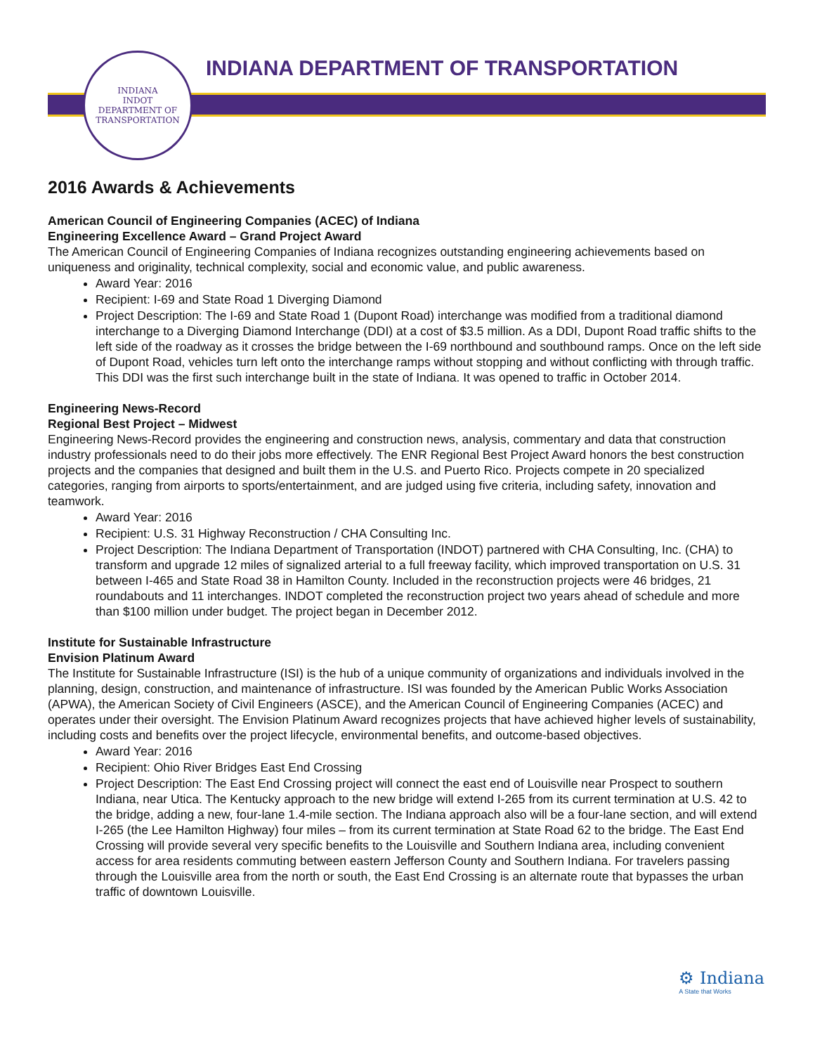INDIANA
INDOT
DEPARTMENT OF TRANSPORTATION
INDIANA DEPARTMENT OF TRANSPORTATION
2016 Awards & Achievements
American Council of Engineering Companies (ACEC) of Indiana
Engineering Excellence Award – Grand Project Award
The American Council of Engineering Companies of Indiana recognizes outstanding engineering achievements based on uniqueness and originality, technical complexity, social and economic value, and public awareness.
Award Year: 2016
Recipient: I-69 and State Road 1 Diverging Diamond
Project Description: The I-69 and State Road 1 (Dupont Road) interchange was modified from a traditional diamond interchange to a Diverging Diamond Interchange (DDI) at a cost of $3.5 million. As a DDI, Dupont Road traffic shifts to the left side of the roadway as it crosses the bridge between the I-69 northbound and southbound ramps. Once on the left side of Dupont Road, vehicles turn left onto the interchange ramps without stopping and without conflicting with through traffic. This DDI was the first such interchange built in the state of Indiana. It was opened to traffic in October 2014.
Engineering News-Record
Regional Best Project – Midwest
Engineering News-Record provides the engineering and construction news, analysis, commentary and data that construction industry professionals need to do their jobs more effectively. The ENR Regional Best Project Award honors the best construction projects and the companies that designed and built them in the U.S. and Puerto Rico. Projects compete in 20 specialized categories, ranging from airports to sports/entertainment, and are judged using five criteria, including safety, innovation and teamwork.
Award Year: 2016
Recipient: U.S. 31 Highway Reconstruction / CHA Consulting Inc.
Project Description: The Indiana Department of Transportation (INDOT) partnered with CHA Consulting, Inc. (CHA) to transform and upgrade 12 miles of signalized arterial to a full freeway facility, which improved transportation on U.S. 31 between I-465 and State Road 38 in Hamilton County. Included in the reconstruction projects were 46 bridges, 21 roundabouts and 11 interchanges. INDOT completed the reconstruction project two years ahead of schedule and more than $100 million under budget. The project began in December 2012.
Institute for Sustainable Infrastructure
Envision Platinum Award
The Institute for Sustainable Infrastructure (ISI) is the hub of a unique community of organizations and individuals involved in the planning, design, construction, and maintenance of infrastructure. ISI was founded by the American Public Works Association (APWA), the American Society of Civil Engineers (ASCE), and the American Council of Engineering Companies (ACEC) and operates under their oversight. The Envision Platinum Award recognizes projects that have achieved higher levels of sustainability, including costs and benefits over the project lifecycle, environmental benefits, and outcome-based objectives.
Award Year: 2016
Recipient: Ohio River Bridges East End Crossing
Project Description: The East End Crossing project will connect the east end of Louisville near Prospect to southern Indiana, near Utica. The Kentucky approach to the new bridge will extend I-265 from its current termination at U.S. 42 to the bridge, adding a new, four-lane 1.4-mile section. The Indiana approach also will be a four-lane section, and will extend I-265 (the Lee Hamilton Highway) four miles – from its current termination at State Road 62 to the bridge. The East End Crossing will provide several very specific benefits to the Louisville and Southern Indiana area, including convenient access for area residents commuting between eastern Jefferson County and Southern Indiana. For travelers passing through the Louisville area from the north or south, the East End Crossing is an alternate route that bypasses the urban traffic of downtown Louisville.
⚙ Indiana
A State that Works